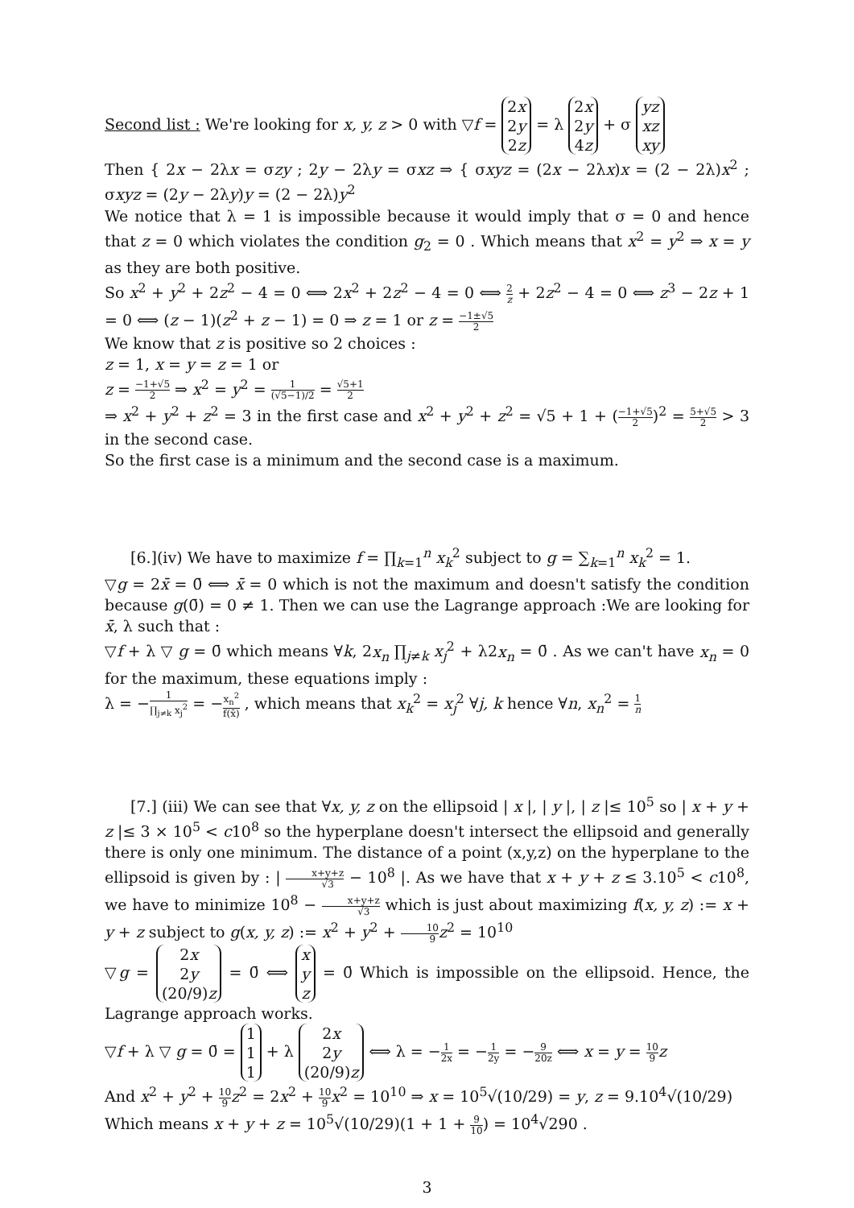Second list : We're looking for x, y, z > 0 with ▽f = 2x
2y
2z = λ 2x
2y
4z + σ yz
xz
xy
Then { 2x − 2λx = σzy ; 2y − 2λy = σxz ⇒ { σxyz = (2x − 2λx)x = (2 − 2λ)x<sup>2</sup> ; σxyz = (2y − 2λy)y = (2 − 2λ)y<sup>2</sup>
We notice that λ = 1 is impossible because it would imply that σ = 0 and hence that z = 0 which violates the condition g<sub>2</sub> = 0 . Which means that x<sup>2</sup> = y<sup>2</sup> ⇒ x = y as they are both positive.
So x<sup>2</sup> + y<sup>2</sup> + 2z<sup>2</sup> − 4 = 0 ⟺ 2x<sup>2</sup> + 2z<sup>2</sup> − 4 = 0 ⟺ 2 z + 2z<sup>2</sup> − 4 = 0 ⟺ z<sup>3</sup> − 2z + 1 = 0 ⟺ (z − 1)(z<sup>2</sup> + z − 1) = 0 ⇒ z = 1 or z = −1±√5 2
We know that z is positive so 2 choices :
z = 1, x = y = z = 1 or
z = −1+√5 2 ⇒ x<sup>2</sup> = y<sup>2</sup> = 1 (√5−1)/2 = √5+1 2
⇒ x<sup>2</sup> + y<sup>2</sup> + z<sup>2</sup> = 3 in the first case and x<sup>2</sup> + y<sup>2</sup> + z<sup>2</sup> = √5 + 1 + (−1+√5 2)<sup>2</sup> = 5+√5 2 > 3 in the second case.
So the first case is a minimum and the second case is a maximum.
[6.](iv) We have to maximize f = ∏<sub>k=1</sub><sup>n</sup> x<sub>k</sub><sup>2</sup> subject to g = ∑<sub>k=1</sub><sup>n</sup> x<sub>k</sub><sup>2</sup> = 1.
▽g = 2x̄ = 0̄ ⟺ x̄ = 0 which is not the maximum and doesn't satisfy the condition because g(0̄) = 0 ≠ 1. Then we can use the Lagrange approach :We are looking for x̄, λ such that :
▽f + λ ▽ g = 0̄ which means ∀k, 2x<sub>n</sub> ∏<sub>j≠k</sub> x<sub>j</sub><sup>2</sup> + λ2x<sub>n</sub> = 0̄ . As we can't have x<sub>n</sub> = 0 for the maximum, these equations imply :
λ = −1 ∏<sub>j≠k</sub> x<sub>j</sub><sup>2</sup> = −x<sub>n</sub><sup>2</sup> f(x̄) , which means that x<sub>k</sub><sup>2</sup> = x<sub>j</sub><sup>2</sup> ∀j, k hence ∀n, x<sub>n</sub><sup>2</sup> = 1 n
[7.] (iii) We can see that ∀x, y, z on the ellipsoid | x |, | y |, | z |≤ 10<sup>5</sup> so | x + y + z |≤ 3 × 10<sup>5</sup> < c10<sup>8</sup> so the hyperplane doesn't intersect the ellipsoid and generally there is only one minimum. The distance of a point (x,y,z) on the hyperplane to the ellipsoid is given by : | x+y+z √3 − 10<sup>8</sup> |. As we have that x + y + z ≤ 3.10<sup>5</sup> < c10<sup>8</sup>, we have to minimize 10<sup>8</sup> − x+y+z √3 which is just about maximizing f(x, y, z) := x + y + z subject to g(x, y, z) := x<sup>2</sup> + y<sup>2</sup> + 10 9 z<sup>2</sup> = 10<sup>10</sup>
▽g = 2x
2y
(20/9)z = 0̄ ⟺ x
y
z = 0̄ Which is impossible on the ellipsoid. Hence, the Lagrange approach works.
▽f + λ ▽ g = 0̄ = 1
1
1 + λ 2x
2y
(20/9)z ⟺ λ = −1 2x = −1 2y = −9 20z ⟺ x = y = 10 9 z
And x<sup>2</sup> + y<sup>2</sup> + 10 9 z<sup>2</sup> = 2x<sup>2</sup> + 10 9 x<sup>2</sup> = 10<sup>10</sup> ⇒ x = 10<sup>5</sup>√(10/29) = y, z = 9.10<sup>4</sup>√(10/29)
Which means x + y + z = 10<sup>5</sup>√(10/29)(1 + 1 + 9 10) = 10<sup>4</sup>√290 .
3